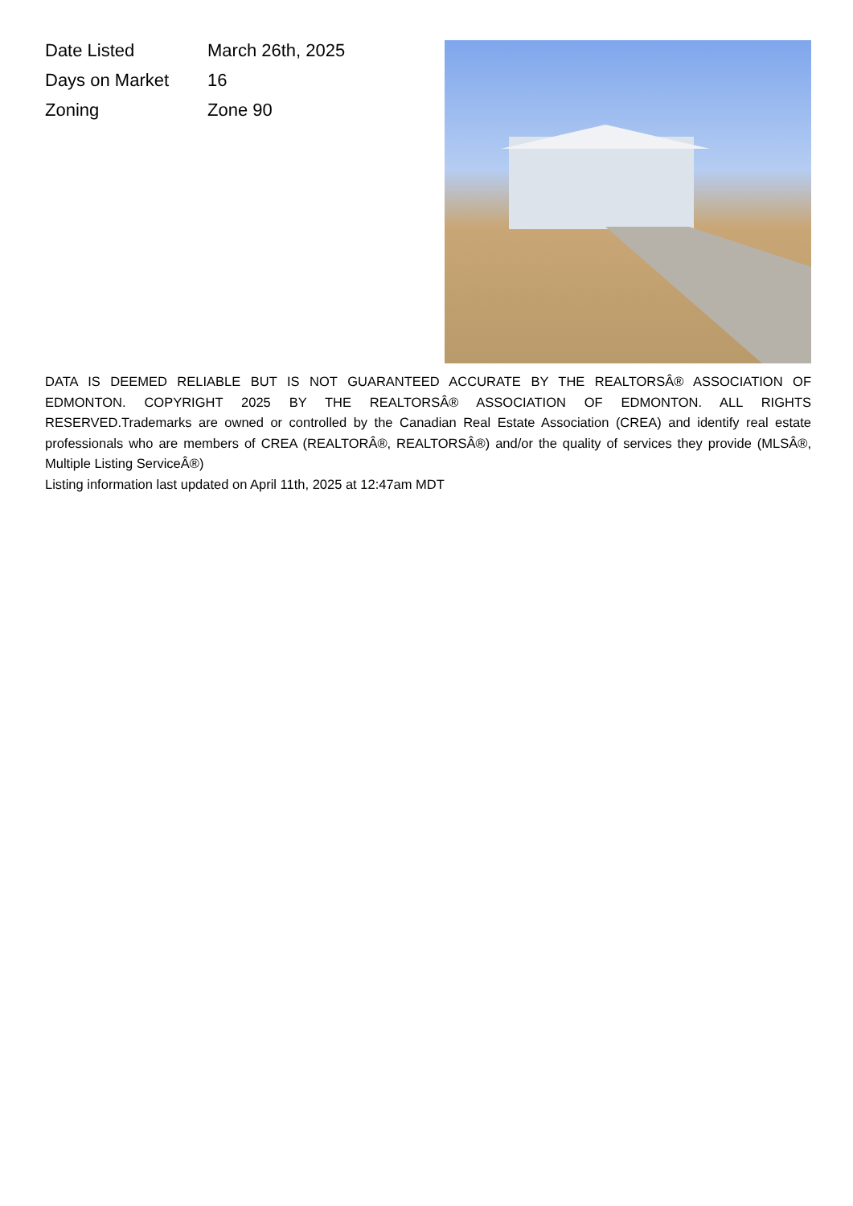| Date Listed | March 26th, 2025 |
| Days on Market | 16 |
| Zoning | Zone 90 |
DATA IS DEEMED RELIABLE BUT IS NOT GUARANTEED ACCURATE BY THE REALTORSÂ® ASSOCIATION OF EDMONTON. COPYRIGHT 2025 BY THE REALTORSÂ® ASSOCIATION OF EDMONTON. ALL RIGHTS RESERVED.Trademarks are owned or controlled by the Canadian Real Estate Association (CREA) and identify real estate professionals who are members of CREA (REALTORÂ®, REALTORSÂ®) and/or the quality of services they provide (MLSÂ®, Multiple Listing ServiceÂ®)
Listing information last updated on April 11th, 2025 at 12:47am MDT